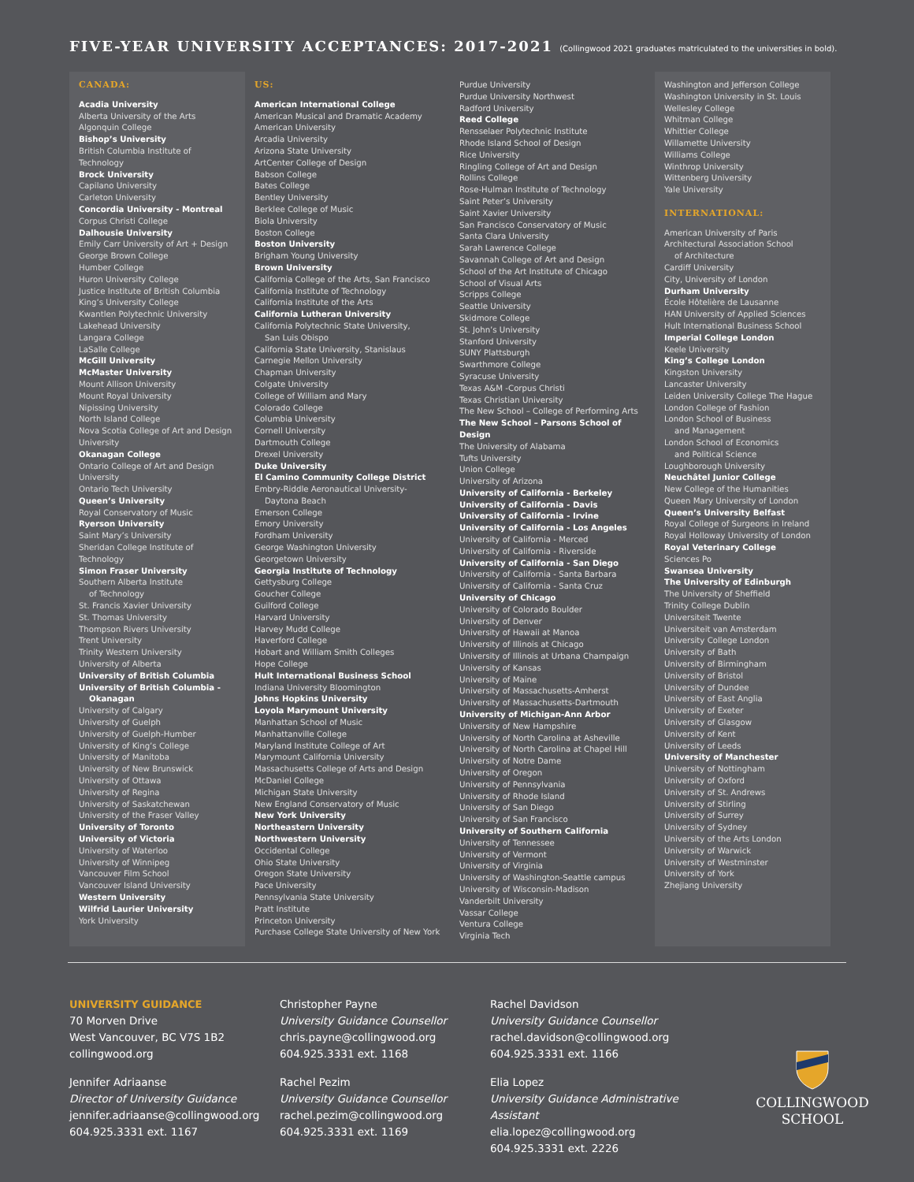FIVE-YEAR UNIVERSITY ACCEPTANCES: 2017-2021 (Collingwood 2021 graduates matriculated to the universities in bold).
CANADA:
Acadia University
Alberta University of the Arts
Algonquin College
Bishop’s University
British Columbia Institute of Technology
Brock University
Capilano University
Carleton University
Concordia University - Montreal
Corpus Christi College
Dalhousie University
Emily Carr University of Art + Design
George Brown College
Humber College
Huron University College
Justice Institute of British Columbia
King’s University College
Kwantlen Polytechnic University
Lakehead University
Langara College
LaSalle College
McGill University
McMaster University
Mount Allison University
Mount Royal University
Nipissing University
North Island College
Nova Scotia College of Art and Design University
Okanagan College
Ontario College of Art and Design University
Ontario Tech University
Queen’s University
Royal Conservatory of Music
Ryerson University
Saint Mary’s University
Sheridan College Institute of Technology
Simon Fraser University
Southern Alberta Institute
of Technology
St. Francis Xavier University
St. Thomas University
Thompson Rivers University
Trent University
Trinity Western University
University of Alberta
University of British Columbia
University of British Columbia -
Okanagan
University of Calgary
University of Guelph
University of Guelph-Humber
University of King’s College
University of Manitoba
University of New Brunswick
University of Ottawa
University of Regina
University of Saskatchewan
University of the Fraser Valley
University of Toronto
University of Victoria
University of Waterloo
University of Winnipeg
Vancouver Film School
Vancouver Island University
Western University
Wilfrid Laurier University
York University
US:
American International College
American Musical and Dramatic Academy
American University
Arcadia University
Arizona State University
ArtCenter College of Design
Babson College
Bates College
Bentley University
Berklee College of Music
Biola University
Boston College
Boston University
Brigham Young University
Brown University
California College of the Arts, San Francisco
California Institute of Technology
California Institute of the Arts
California Lutheran University
California Polytechnic State University,
San Luis Obispo
California State University, Stanislaus
Carnegie Mellon University
Chapman University
Colgate University
College of William and Mary
Colorado College
Columbia University
Cornell University
Dartmouth College
Drexel University
Duke University
El Camino Community College District
Embry-Riddle Aeronautical University-
Daytona Beach
Emerson College
Emory University
Fordham University
George Washington University
Georgetown University
Georgia Institute of Technology
Gettysburg College
Goucher College
Guilford College
Harvard University
Harvey Mudd College
Haverford College
Hobart and William Smith Colleges
Hope College
Hult International Business School
Indiana University Bloomington
Johns Hopkins University
Loyola Marymount University
Manhattan School of Music
Manhattanville College
Maryland Institute College of Art
Marymount California University
Massachusetts College of Arts and Design
McDaniel College
Michigan State University
New England Conservatory of Music
New York University
Northeastern University
Northwestern University
Occidental College
Ohio State University
Oregon State University
Pace University
Pennsylvania State University
Pratt Institute
Princeton University
Purchase College State University of New York
Purdue University
Purdue University Northwest
Radford University
Reed College
Rensselaer Polytechnic Institute
Rhode Island School of Design
Rice University
Ringling College of Art and Design
Rollins College
Rose-Hulman Institute of Technology
Saint Peter’s University
Saint Xavier University
San Francisco Conservatory of Music
Santa Clara University
Sarah Lawrence College
Savannah College of Art and Design
School of the Art Institute of Chicago
School of Visual Arts
Scripps College
Seattle University
Skidmore College
St. John’s University
Stanford University
SUNY Plattsburgh
Swarthmore College
Syracuse University
Texas A&M -Corpus Christi
Texas Christian University
The New School – College of Performing Arts
The New School – Parsons School of Design
The University of Alabama
Tufts University
Union College
University of Arizona
University of California - Berkeley
University of California - Davis
University of California - Irvine
University of California - Los Angeles
University of California - Merced
University of California - Riverside
University of California - San Diego
University of California - Santa Barbara
University of California - Santa Cruz
University of Chicago
University of Colorado Boulder
University of Denver
University of Hawaii at Manoa
University of Illinois at Chicago
University of Illinois at Urbana Champaign
University of Kansas
University of Maine
University of Massachusetts-Amherst
University of Massachusetts-Dartmouth
University of Michigan-Ann Arbor
University of New Hampshire
University of North Carolina at Asheville
University of North Carolina at Chapel Hill
University of Notre Dame
University of Oregon
University of Pennsylvania
University of Rhode Island
University of San Diego
University of San Francisco
University of Southern California
University of Tennessee
University of Vermont
University of Virginia
University of Washington-Seattle campus
University of Wisconsin-Madison
Vanderbilt University
Vassar College
Ventura College
Virginia Tech
Washington and Jefferson College
Washington University in St. Louis
Wellesley College
Whitman College
Whittier College
Willamette University
Williams College
Winthrop University
Wittenberg University
Yale University
INTERNATIONAL:
American University of Paris
Architectural Association School
of Architecture
Cardiff University
City, University of London
Durham University
École Hôtelière de Lausanne
HAN University of Applied Sciences
Hult International Business School
Imperial College London
Keele University
King’s College London
Kingston University
Lancaster University
Leiden University College The Hague
London College of Fashion
London School of Business
and Management
London School of Economics
and Political Science
Loughborough University
Neuchâtel Junior College
New College of the Humanities
Queen Mary University of London
Queen’s University Belfast
Royal College of Surgeons in Ireland
Royal Holloway University of London
Royal Veterinary College
Sciences Po
Swansea University
The University of Edinburgh
The University of Sheffield
Trinity College Dublin
Universiteit Twente
Universiteit van Amsterdam
University College London
University of Bath
University of Birmingham
University of Bristol
University of Dundee
University of East Anglia
University of Exeter
University of Glasgow
University of Kent
University of Leeds
University of Manchester
University of Nottingham
University of Oxford
University of St. Andrews
University of Stirling
University of Surrey
University of Sydney
University of the Arts London
University of Warwick
University of Westminster
University of York
Zhejiang University
UNIVERSITY GUIDANCE
70 Morven Drive
West Vancouver, BC V7S 1B2
collingwood.org
Jennifer Adriaanse
Director of University Guidance
jennifer.adriaanse@collingwood.org
604.925.3331 ext. 1167
Christopher Payne
University Guidance Counsellor
chris.payne@collingwood.org
604.925.3331 ext. 1168
Rachel Pezim
University Guidance Counsellor
rachel.pezim@collingwood.org
604.925.3331 ext. 1169
Rachel Davidson
University Guidance Counsellor
rachel.davidson@collingwood.org
604.925.3331 ext. 1166
Elia Lopez
University Guidance Administrative Assistant
elia.lopez@collingwood.org
604.925.3331 ext. 2226
COLLINGWOOD
SCHOOL